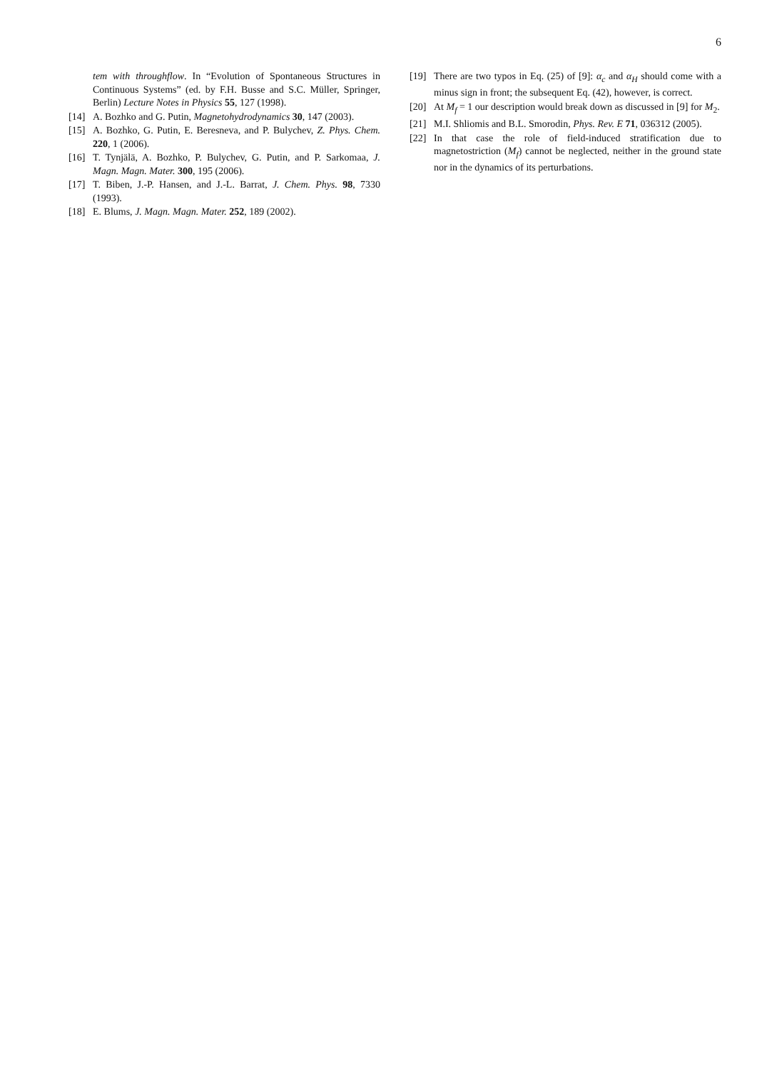6
tem with throughflow. In “Evolution of Spontaneous Structures in Continuous Systems” (ed. by F.H. Busse and S.C. Müller, Springer, Berlin) Lecture Notes in Physics 55, 127 (1998).
[14] A. Bozhko and G. Putin, Magnetohydrodynamics 30, 147 (2003).
[15] A. Bozhko, G. Putin, E. Beresneva, and P. Bulychev, Z. Phys. Chem. 220, 1 (2006).
[16] T. Tynjälä, A. Bozhko, P. Bulychev, G. Putin, and P. Sarkomaa, J. Magn. Magn. Mater. 300, 195 (2006).
[17] T. Biben, J.-P. Hansen, and J.-L. Barrat, J. Chem. Phys. 98, 7330 (1993).
[18] E. Blums, J. Magn. Magn. Mater. 252, 189 (2002).
[19] There are two typos in Eq. (25) of [9]: α<sub>c</sub> and α<sub>H</sub> should come with a minus sign in front; the subsequent Eq. (42), however, is correct.
[20] At M<sub>f</sub> = 1 our description would break down as discussed in [9] for M<sub>2</sub>.
[21] M.I. Shliomis and B.L. Smorodin, Phys. Rev. E 71, 036312 (2005).
[22] In that case the role of field-induced stratification due to magnetostriction (M<sub>f</sub>) cannot be neglected, neither in the ground state nor in the dynamics of its perturbations.